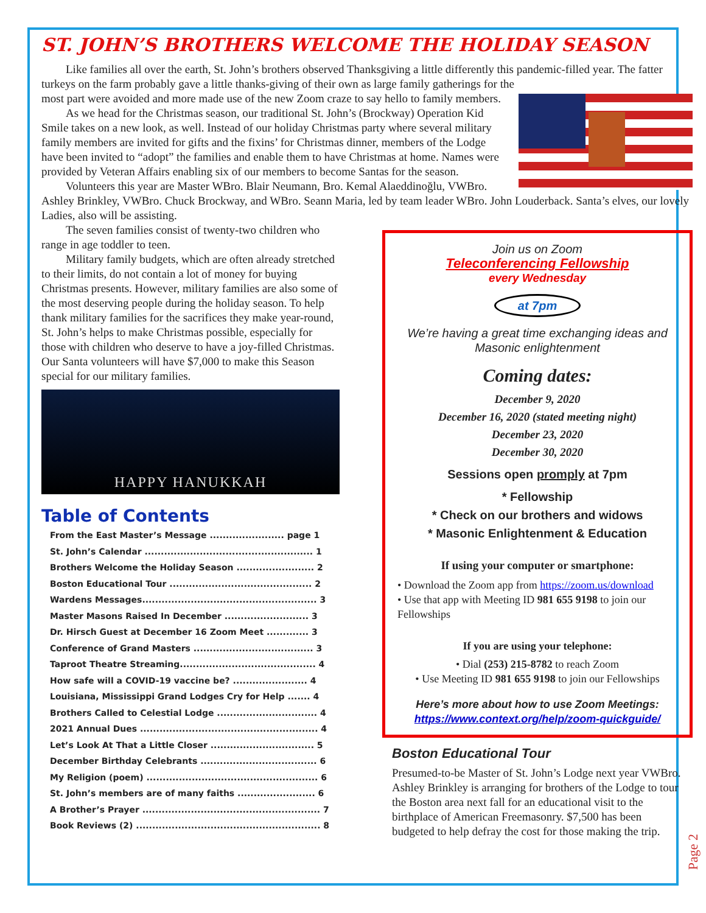ST. JOHN’S BROTHERS WELCOME THE HOLIDAY SEASON
Like families all over the earth, St. John’s brothers observed Thanksgiving a little differently this pandemic-filled year. The fatter turkeys on the farm probably gave a little thanks-giving of their own as large family gatherings for the
most part were avoided and more made use of the new Zoom craze to say hello to family members.
As we head for the Christmas season, our traditional St. John’s (Brockway) Operation Kid Smile takes on a new look, as well. Instead of our holiday Christmas party where several military family members are invited for gifts and the fixins’ for Christmas dinner, members of the Lodge have been invited to “adopt” the families and enable them to have Christmas at home. Names were provided by Veteran Affairs enabling six of our members to become Santas for the season.
Volunteers this year are Master WBro. Blair Neumann, Bro. Kemal Alaeddinoğlu, VWBro. Ashley Brinkley, VWBro. Chuck Brockway, and WBro. Seann Maria, led by team leader WBro. John Louderback. Santa’s elves, our lovely Ladies, also will be assisting.
The seven families consist of twenty-two children who range in age toddler to teen.
Military family budgets, which are often already stretched to their limits, do not contain a lot of money for buying Christmas presents. However, military families are also some of the most deserving people during the holiday season. To help thank military families for the sacrifices they make year-round, St. John’s helps to make Christmas possible, especially for those with children who deserve to have a joy-filled Christmas. Our Santa volunteers will have $7,000 to make this Season special for our military families.
HAPPY HANUKKAH
Table of Contents
From the East Master’s Message ....................... page 1
St. John’s Calendar .................................................... 1
Brothers Welcome the Holiday Season ........................ 2
Boston Educational Tour ............................................ 2
Wardens Messages...................................................... 3
Master Masons Raised In December .......................... 3
Dr. Hirsch Guest at December 16 Zoom Meet ............. 3
Conference of Grand Masters ..................................... 3
Taproot Theatre Streaming.......................................... 4
How safe will a COVID-19 vaccine be? ....................... 4
Louisiana, Mississippi Grand Lodges Cry for Help ....... 4
Brothers Called to Celestial Lodge ............................... 4
2021 Annual Dues ....................................................... 4
Let’s Look At That a Little Closer ................................ 5
December Birthday Celebrants .................................... 6
My Religion (poem) ..................................................... 6
St. John’s members are of many faiths ........................ 6
A Brother’s Prayer ....................................................... 7
Book Reviews (2) ......................................................... 8
Join us on Zoom
Teleconferencing Fellowship
every Wednesday
at 7pm
We’re having a great time exchanging ideas and Masonic enlightenment
Coming dates:
December 9, 2020
December 16, 2020 (stated meeting night)
December 23, 2020
December 30, 2020
Sessions open promply at 7pm
* Fellowship
* Check on our brothers and widows
* Masonic Enlightenment & Education
If using your computer or smartphone:
• Download the Zoom app from https://zoom.us/download
• Use that app with Meeting ID 981 655 9198 to join our Fellowships
If you are using your telephone:
• Dial (253) 215-8782 to reach Zoom
• Use Meeting ID 981 655 9198 to join our Fellowships
Here’s more about how to use Zoom Meetings:
https://www.context.org/help/zoom-quickguide/
Boston Educational Tour
Presumed-to-be Master of St. John’s Lodge next year VWBro. Ashley Brinkley is arranging for brothers of the Lodge to tour the Boston area next fall for an educational visit to the birthplace of American Freemasonry. $7,500 has been budgeted to help defray the cost for those making the trip.
Page 2